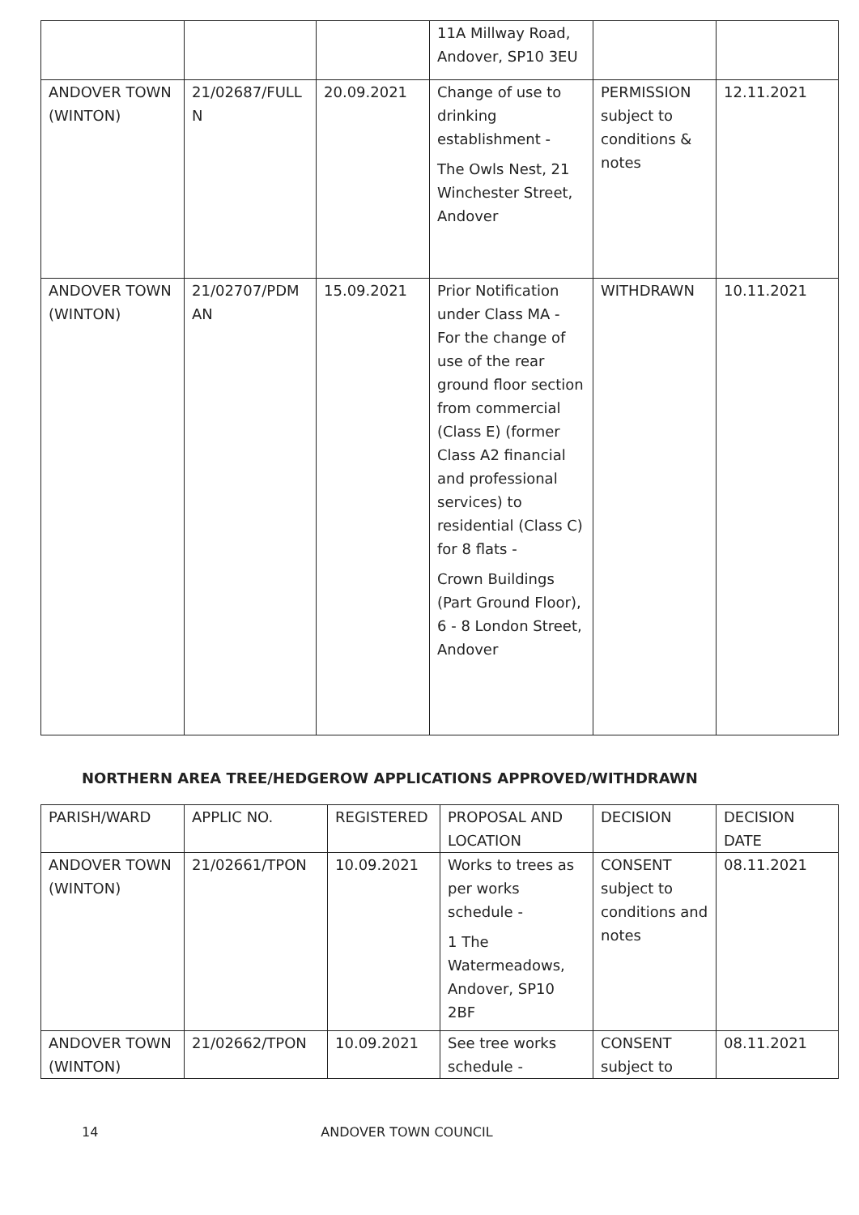| | | | 11A Millway Road, Andover, SP10 3EU | | |
| ANDOVER TOWN (WINTON) | 21/02687/FULL N | 20.09.2021 | Change of use to drinking establishment - The Owls Nest, 21 Winchester Street, Andover | PERMISSION subject to conditions & notes | 12.11.2021 |
| ANDOVER TOWN (WINTON) | 21/02707/PDM AN | 15.09.2021 | Prior Notification under Class MA - For the change of use of the rear ground floor section from commercial (Class E) (former Class A2 financial and professional services) to residential (Class C) for 8 flats - Crown Buildings (Part Ground Floor), 6 - 8 London Street, Andover | WITHDRAWN | 10.11.2021 |
NORTHERN AREA TREE/HEDGEROW APPLICATIONS APPROVED/WITHDRAWN
| PARISH/WARD | APPLIC NO. | REGISTERED | PROPOSAL AND LOCATION | DECISION | DECISION DATE |
| --- | --- | --- | --- | --- | --- |
| ANDOVER TOWN (WINTON) | 21/02661/TPON | 10.09.2021 | Works to trees as per works schedule - 1 The Watermeadows, Andover, SP10 2BF | CONSENT subject to conditions and notes | 08.11.2021 |
| ANDOVER TOWN (WINTON) | 21/02662/TPON | 10.09.2021 | See tree works schedule - | CONSENT subject to | 08.11.2021 |
14 ANDOVER TOWN COUNCIL